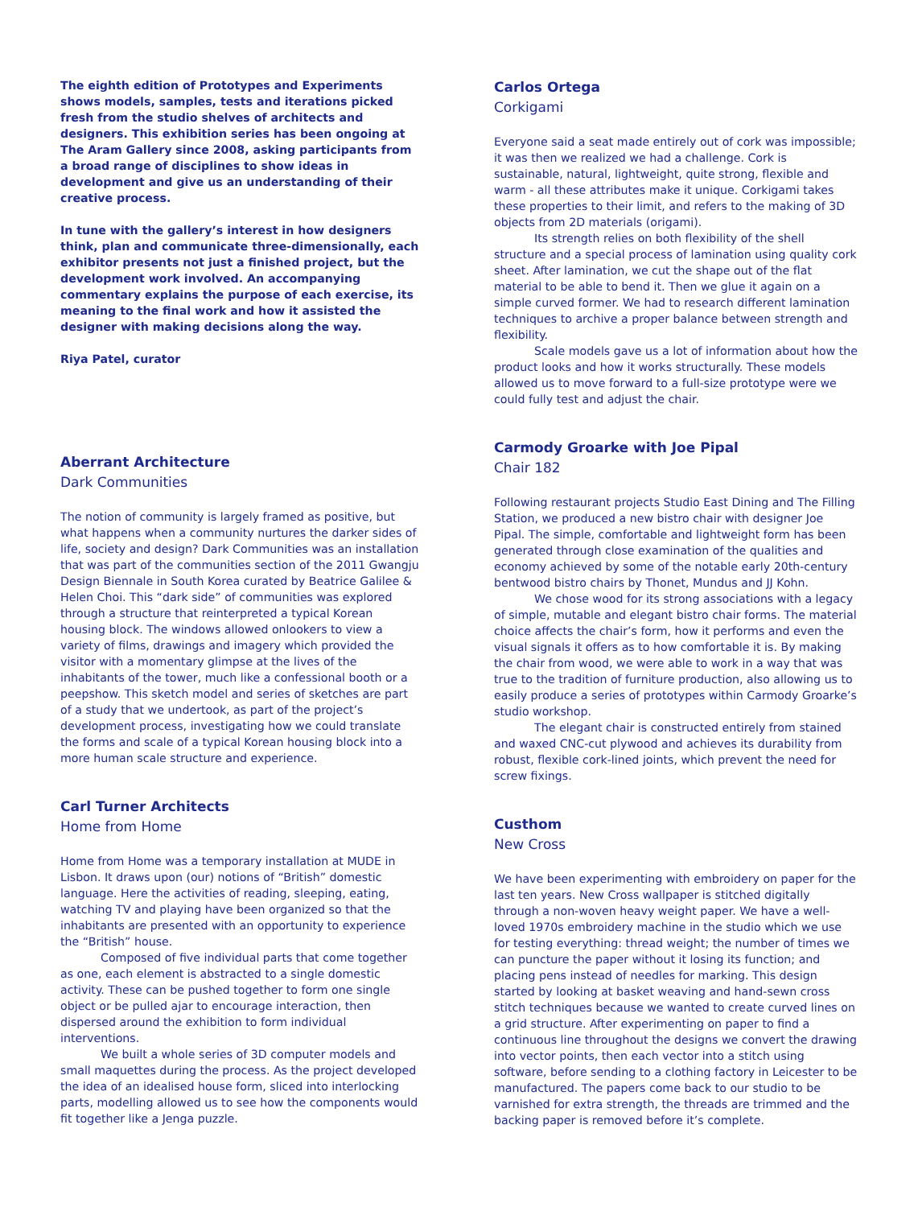The eighth edition of Prototypes and Experiments shows models, samples, tests and iterations picked fresh from the studio shelves of architects and designers. This exhibition series has been ongoing at The Aram Gallery since 2008, asking participants from a broad range of disciplines to show ideas in development and give us an understanding of their creative process.
In tune with the gallery’s interest in how designers think, plan and communicate three-dimensionally, each exhibitor presents not just a finished project, but the development work involved. An accompanying commentary explains the purpose of each exercise, its meaning to the final work and how it assisted the designer with making decisions along the way.
Riya Patel, curator
Aberrant Architecture
Dark Communities
The notion of community is largely framed as positive, but what happens when a community nurtures the darker sides of life, society and design? Dark Communities was an installation that was part of the communities section of the 2011 Gwangju Design Biennale in South Korea curated by Beatrice Galilee & Helen Choi. This “dark side” of communities was explored through a structure that reinterpreted a typical Korean housing block. The windows allowed onlookers to view a variety of films, drawings and imagery which provided the visitor with a momentary glimpse at the lives of the inhabitants of the tower, much like a confessional booth or a peepshow. This sketch model and series of sketches are part of a study that we undertook, as part of the project’s development process, investigating how we could translate the forms and scale of a typical Korean housing block into a more human scale structure and experience.
Carl Turner Architects
Home from Home
Home from Home was a temporary installation at MUDE in Lisbon. It draws upon (our) notions of “British” domestic language. Here the activities of reading, sleeping, eating, watching TV and playing have been organized so that the inhabitants are presented with an opportunity to experience the “British” house.
Composed of five individual parts that come together as one, each element is abstracted to a single domestic activity. These can be pushed together to form one single object or be pulled ajar to encourage interaction, then dispersed around the exhibition to form individual interventions.
We built a whole series of 3D computer models and small maquettes during the process. As the project developed the idea of an idealised house form, sliced into interlocking parts, modelling allowed us to see how the components would fit together like a Jenga puzzle.
Carlos Ortega
Corkigami
Everyone said a seat made entirely out of cork was impossible; it was then we realized we had a challenge. Cork is sustainable, natural, lightweight, quite strong, flexible and warm - all these attributes make it unique. Corkigami takes these properties to their limit, and refers to the making of 3D objects from 2D materials (origami).
Its strength relies on both flexibility of the shell structure and a special process of lamination using quality cork sheet. After lamination, we cut the shape out of the flat material to be able to bend it. Then we glue it again on a simple curved former. We had to research different lamination techniques to archive a proper balance between strength and flexibility.
Scale models gave us a lot of information about how the product looks and how it works structurally. These models allowed us to move forward to a full-size prototype were we could fully test and adjust the chair.
Carmody Groarke with Joe Pipal
Chair 182
Following restaurant projects Studio East Dining and The Filling Station, we produced a new bistro chair with designer Joe Pipal. The simple, comfortable and lightweight form has been generated through close examination of the qualities and economy achieved by some of the notable early 20th-century bentwood bistro chairs by Thonet, Mundus and JJ Kohn.
We chose wood for its strong associations with a legacy of simple, mutable and elegant bistro chair forms. The material choice affects the chair’s form, how it performs and even the visual signals it offers as to how comfortable it is. By making the chair from wood, we were able to work in a way that was true to the tradition of furniture production, also allowing us to easily produce a series of prototypes within Carmody Groarke’s studio workshop.
The elegant chair is constructed entirely from stained and waxed CNC-cut plywood and achieves its durability from robust, flexible cork-lined joints, which prevent the need for screw fixings.
Custhom
New Cross
We have been experimenting with embroidery on paper for the last ten years. New Cross wallpaper is stitched digitally through a non-woven heavy weight paper. We have a well-loved 1970s embroidery machine in the studio which we use for testing everything: thread weight; the number of times we can puncture the paper without it losing its function; and placing pens instead of needles for marking. This design started by looking at basket weaving and hand-sewn cross stitch techniques because we wanted to create curved lines on a grid structure. After experimenting on paper to find a continuous line throughout the designs we convert the drawing into vector points, then each vector into a stitch using software, before sending to a clothing factory in Leicester to be manufactured. The papers come back to our studio to be varnished for extra strength, the threads are trimmed and the backing paper is removed before it’s complete.